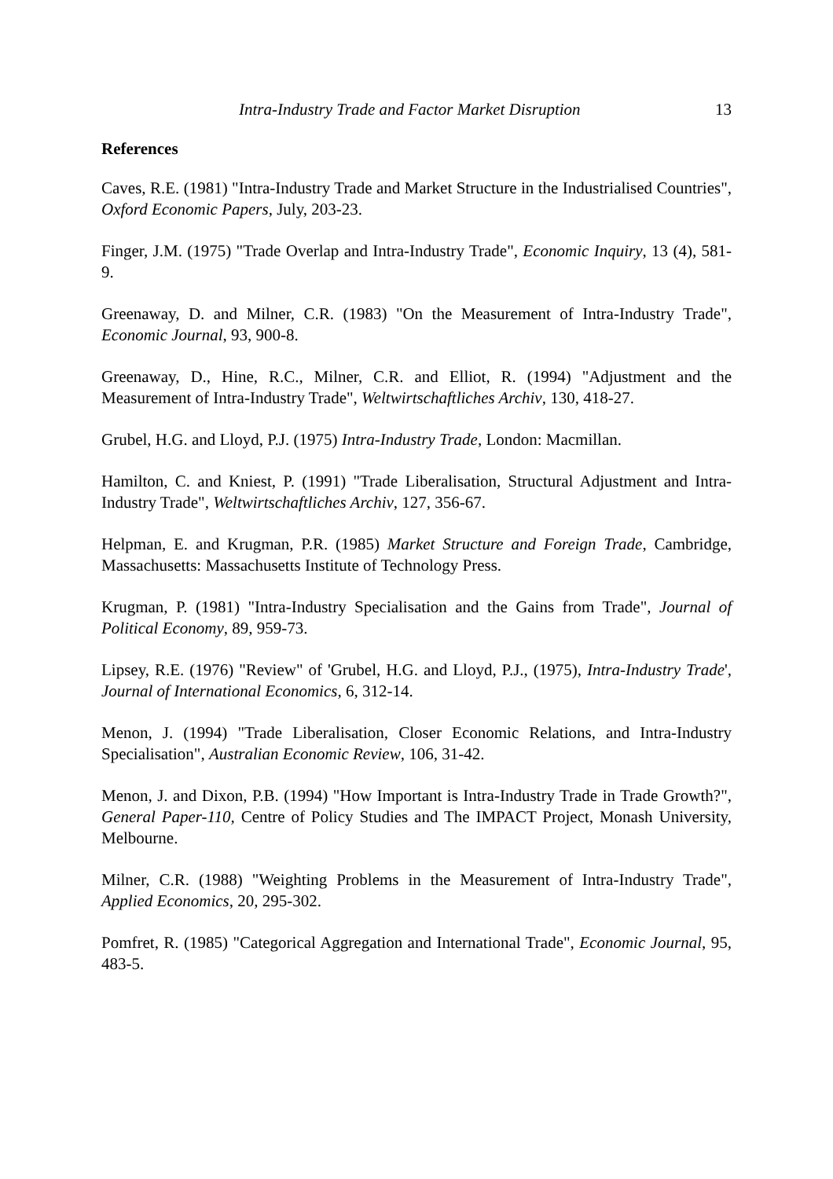Intra-Industry Trade and Factor Market Disruption 13
References
Caves, R.E. (1981) "Intra-Industry Trade and Market Structure in the Industrialised Countries", Oxford Economic Papers, July, 203-23.
Finger, J.M. (1975) "Trade Overlap and Intra-Industry Trade", Economic Inquiry, 13 (4), 581-9.
Greenaway, D. and Milner, C.R. (1983) "On the Measurement of Intra-Industry Trade", Economic Journal, 93, 900-8.
Greenaway, D., Hine, R.C., Milner, C.R. and Elliot, R. (1994) "Adjustment and the Measurement of Intra-Industry Trade", Weltwirtschaftliches Archiv, 130, 418-27.
Grubel, H.G. and Lloyd, P.J. (1975) Intra-Industry Trade, London: Macmillan.
Hamilton, C. and Kniest, P. (1991) "Trade Liberalisation, Structural Adjustment and Intra-Industry Trade", Weltwirtschaftliches Archiv, 127, 356-67.
Helpman, E. and Krugman, P.R. (1985) Market Structure and Foreign Trade, Cambridge, Massachusetts: Massachusetts Institute of Technology Press.
Krugman, P. (1981) "Intra-Industry Specialisation and the Gains from Trade", Journal of Political Economy, 89, 959-73.
Lipsey, R.E. (1976) "Review" of 'Grubel, H.G. and Lloyd, P.J., (1975), Intra-Industry Trade', Journal of International Economics, 6, 312-14.
Menon, J. (1994) "Trade Liberalisation, Closer Economic Relations, and Intra-Industry Specialisation", Australian Economic Review, 106, 31-42.
Menon, J. and Dixon, P.B. (1994) "How Important is Intra-Industry Trade in Trade Growth?", General Paper-110, Centre of Policy Studies and The IMPACT Project, Monash University, Melbourne.
Milner, C.R. (1988) "Weighting Problems in the Measurement of Intra-Industry Trade", Applied Economics, 20, 295-302.
Pomfret, R. (1985) "Categorical Aggregation and International Trade", Economic Journal, 95, 483-5.